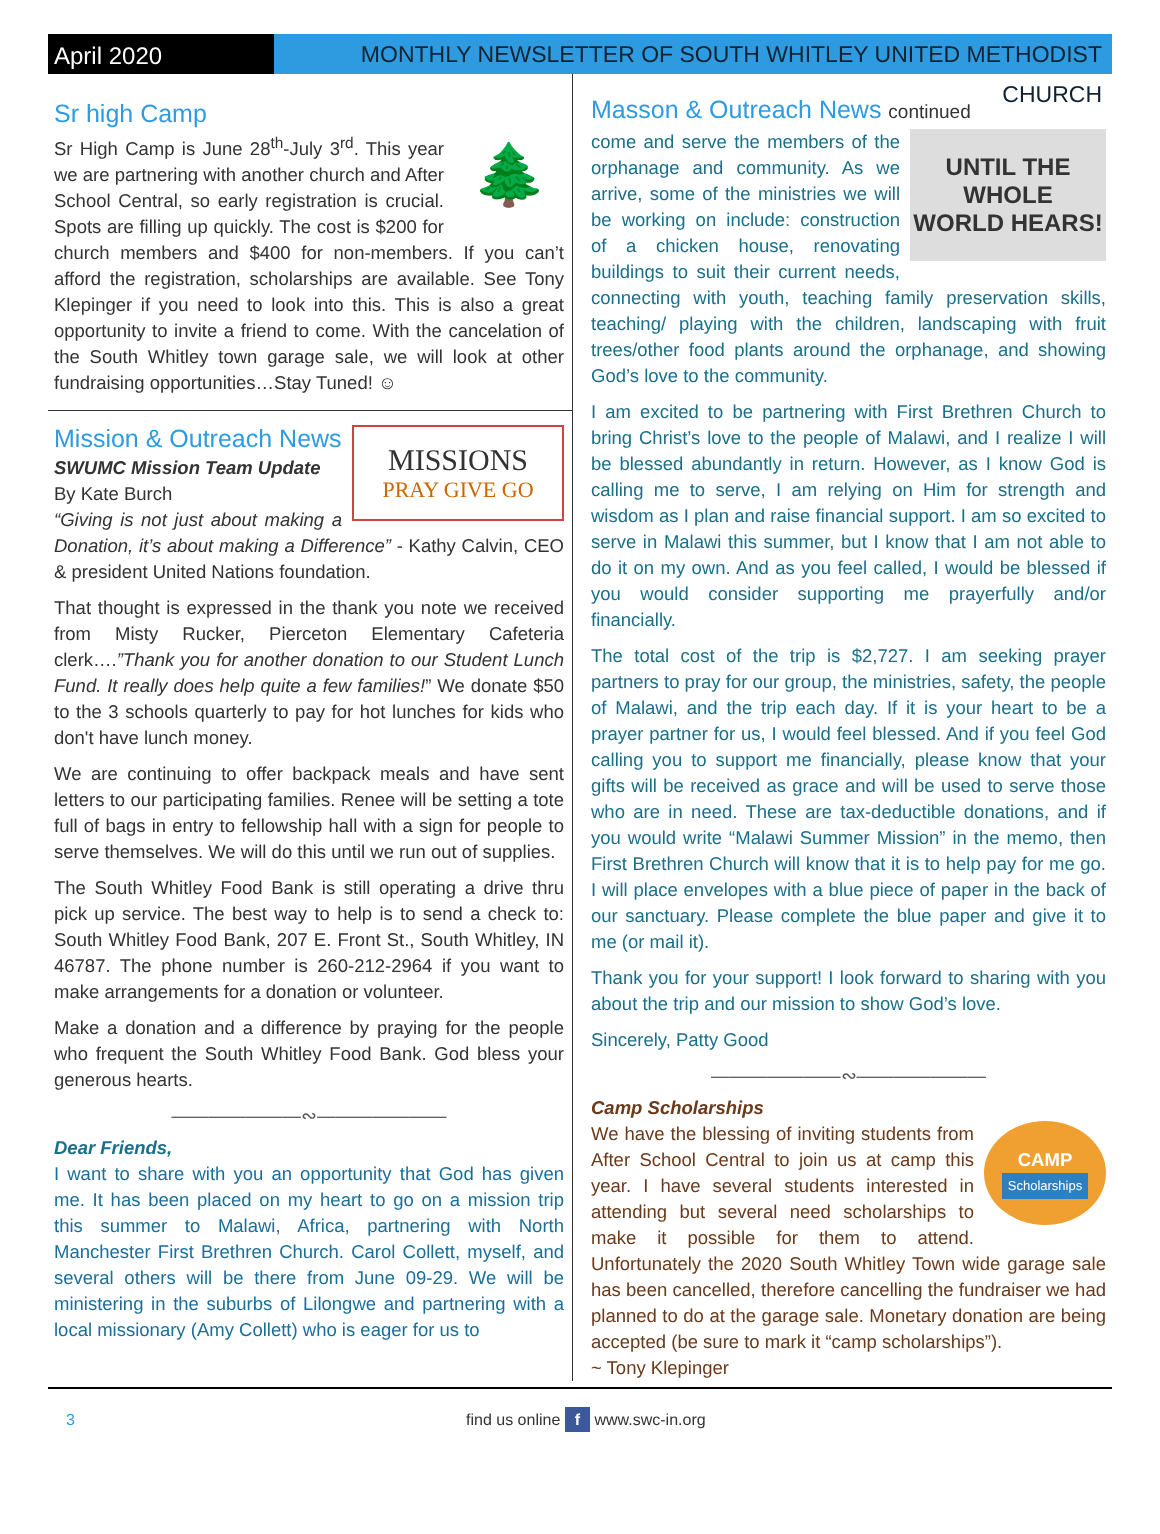April 2020
MONTHLY NEWSLETTER OF SOUTH WHITLEY UNITED METHODIST CHURCH
Sr high Camp
🌲
Sr High Camp is June 28<sup>th</sup>-July 3<sup>rd</sup>. This year we are partnering with another church and After School Central, so early registration is crucial. Spots are filling up quickly. The cost is $200 for church members and $400 for non-members. If you can’t afford the registration, scholarships are available. See Tony Klepinger if you need to look into this. This is also a great opportunity to invite a friend to come. With the cancelation of the South Whitley town garage sale, we will look at other fundraising opportunities…Stay Tuned! ☺
MISSIONS
PRAY GIVE GO
Mission & Outreach News
SWUMC Mission Team Update
By Kate Burch
“Giving is not just about making a Donation, it’s about making a Difference” - Kathy Calvin, CEO & president United Nations foundation.
That thought is expressed in the thank you note we received from Misty Rucker, Pierceton Elementary Cafeteria clerk….”Thank you for another donation to our Student Lunch Fund. It really does help quite a few families!” We donate $50 to the 3 schools quarterly to pay for hot lunches for kids who don't have lunch money.
We are continuing to offer backpack meals and have sent letters to our participating families. Renee will be setting a tote full of bags in entry to fellowship hall with a sign for people to serve themselves. We will do this until we run out of supplies.
The South Whitley Food Bank is still operating a drive thru pick up service. The best way to help is to send a check to: South Whitley Food Bank, 207 E. Front St., South Whitley, IN 46787. The phone number is 260-212-2964 if you want to make arrangements for a donation or volunteer.
Make a donation and a difference by praying for the people who frequent the South Whitley Food Bank. God bless your generous hearts.
———————∾———————
Dear Friends,
I want to share with you an opportunity that God has given me. It has been placed on my heart to go on a mission trip this summer to Malawi, Africa, partnering with North Manchester First Brethren Church. Carol Collett, myself, and several others will be there from June 09-29. We will be ministering in the suburbs of Lilongwe and partnering with a local missionary (Amy Collett) who is eager for us to
Masson & Outreach News continued
UNTIL THE WHOLE
WORLD HEARS!
come and serve the members of the orphanage and community. As we arrive, some of the ministries we will be working on include: construction of a chicken house, renovating buildings to suit their current needs, connecting with youth, teaching family preservation skills, teaching/ playing with the children, landscaping with fruit trees/other food plants around the orphanage, and showing God’s love to the community.
I am excited to be partnering with First Brethren Church to bring Christ’s love to the people of Malawi, and I realize I will be blessed abundantly in return. However, as I know God is calling me to serve, I am relying on Him for strength and wisdom as I plan and raise financial support. I am so excited to serve in Malawi this summer, but I know that I am not able to do it on my own. And as you feel called, I would be blessed if you would consider supporting me prayerfully and/or financially.
The total cost of the trip is $2,727. I am seeking prayer partners to pray for our group, the ministries, safety, the people of Malawi, and the trip each day. If it is your heart to be a prayer partner for us, I would feel blessed. And if you feel God calling you to support me financially, please know that your gifts will be received as grace and will be used to serve those who are in need. These are tax-deductible donations, and if you would write “Malawi Summer Mission” in the memo, then First Brethren Church will know that it is to help pay for me go. I will place envelopes with a blue piece of paper in the back of our sanctuary. Please complete the blue paper and give it to me (or mail it).
Thank you for your support! I look forward to sharing with you about the trip and our mission to show God’s love.
Sincerely, Patty Good
———————∾———————
Camp Scholarships
CAMP
Scholarships
We have the blessing of inviting students from After School Central to join us at camp this year. I have several students interested in attending but several need scholarships to make it possible for them to attend. Unfortunately the 2020 South Whitley Town wide garage sale has been cancelled, therefore cancelling the fundraiser we had planned to do at the garage sale. Monetary donation are being accepted (be sure to mark it “camp scholarships”).
~ Tony Klepinger
3 find us online f www.swc-in.org